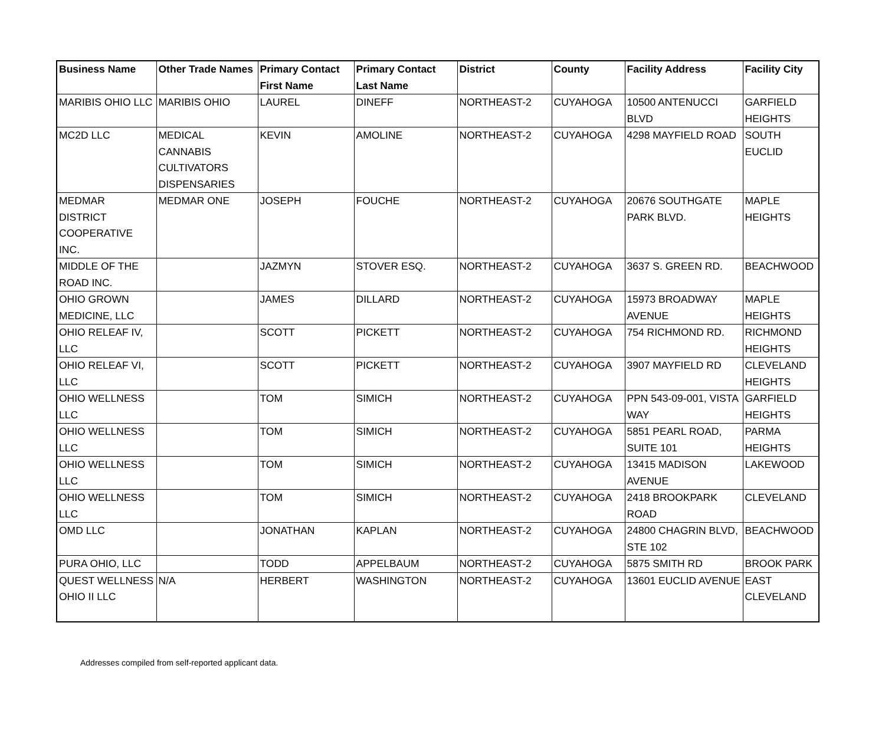| Business Name | Other Trade Names | Primary Contact First Name | Primary Contact Last Name | District | County | Facility Address | Facility City |
| --- | --- | --- | --- | --- | --- | --- | --- |
| MARIBIS OHIO LLC | MARIBIS OHIO | LAUREL | DINEFF | NORTHEAST-2 | CUYAHOGA | 10500 ANTENUCCI BLVD | GARFIELD HEIGHTS |
| MC2D LLC | MEDICAL CANNABIS CULTIVATORS DISPENSARIES | KEVIN | AMOLINE | NORTHEAST-2 | CUYAHOGA | 4298 MAYFIELD ROAD | SOUTH EUCLID |
| MEDMAR DISTRICT COOPERATIVE INC. | MEDMAR ONE | JOSEPH | FOUCHE | NORTHEAST-2 | CUYAHOGA | 20676 SOUTHGATE PARK BLVD. | MAPLE HEIGHTS |
| MIDDLE OF THE ROAD INC. | | JAZMYN | STOVER ESQ. | NORTHEAST-2 | CUYAHOGA | 3637 S. GREEN RD. | BEACHWOOD |
| OHIO GROWN MEDICINE, LLC | | JAMES | DILLARD | NORTHEAST-2 | CUYAHOGA | 15973 BROADWAY AVENUE | MAPLE HEIGHTS |
| OHIO RELEAF IV, LLC | | SCOTT | PICKETT | NORTHEAST-2 | CUYAHOGA | 754 RICHMOND RD. | RICHMOND HEIGHTS |
| OHIO RELEAF VI, LLC | | SCOTT | PICKETT | NORTHEAST-2 | CUYAHOGA | 3907 MAYFIELD RD | CLEVELAND HEIGHTS |
| OHIO WELLNESS LLC | | TOM | SIMICH | NORTHEAST-2 | CUYAHOGA | PPN 543-09-001, VISTA WAY | GARFIELD HEIGHTS |
| OHIO WELLNESS LLC | | TOM | SIMICH | NORTHEAST-2 | CUYAHOGA | 5851 PEARL ROAD, SUITE 101 | PARMA HEIGHTS |
| OHIO WELLNESS LLC | | TOM | SIMICH | NORTHEAST-2 | CUYAHOGA | 13415 MADISON AVENUE | LAKEWOOD |
| OHIO WELLNESS LLC | | TOM | SIMICH | NORTHEAST-2 | CUYAHOGA | 2418 BROOKPARK ROAD | CLEVELAND |
| OMD LLC | | JONATHAN | KAPLAN | NORTHEAST-2 | CUYAHOGA | 24800 CHAGRIN BLVD, STE 102 | BEACHWOOD |
| PURA OHIO, LLC | | TODD | APPELBAUM | NORTHEAST-2 | CUYAHOGA | 5875 SMITH RD | BROOK PARK |
| QUEST WELLNESS OHIO II LLC | N/A | HERBERT | WASHINGTON | NORTHEAST-2 | CUYAHOGA | 13601 EUCLID AVENUE | EAST CLEVELAND |
Addresses compiled from self-reported applicant data.